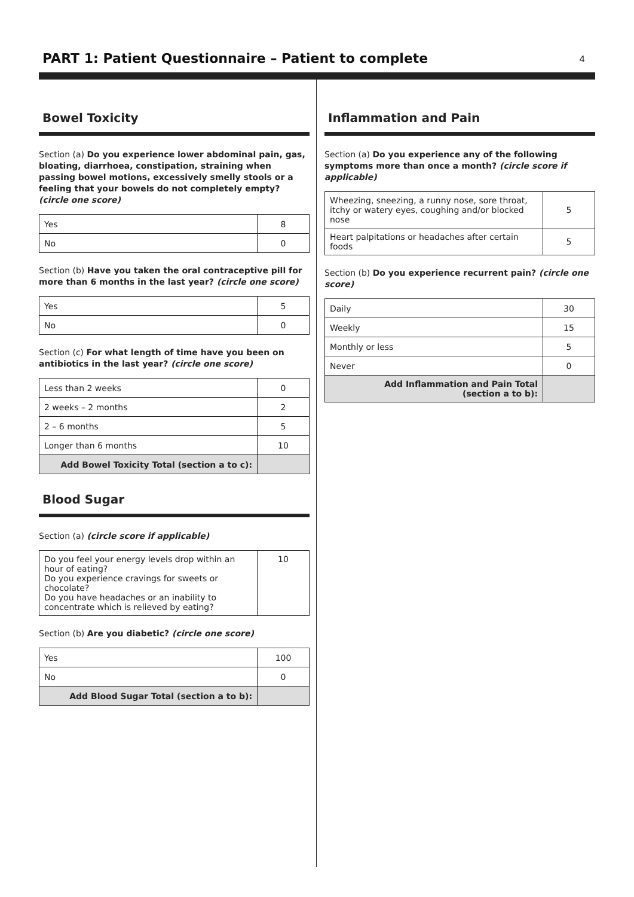PART 1: Patient Questionnaire – Patient to complete
4
Bowel Toxicity
Section (a) Do you experience lower abdominal pain, gas, bloating, diarrhoea, constipation, straining when passing bowel motions, excessively smelly stools or a feeling that your bowels do not completely empty? (circle one score)
| Yes | 8 |
| No | 0 |
Section (b) Have you taken the oral contraceptive pill for more than 6 months in the last year? (circle one score)
| Yes | 5 |
| No | 0 |
Section (c) For what length of time have you been on antibiotics in the last year? (circle one score)
| Less than 2 weeks | 0 |
| 2 weeks – 2 months | 2 |
| 2 – 6 months | 5 |
| Longer than 6 months | 10 |
| Add Bowel Toxicity Total (section a to c): | |
Blood Sugar
Section (a) (circle score if applicable)
| Do you feel your energy levels drop within an hour of eating? Do you experience cravings for sweets or chocolate? Do you have headaches or an inability to concentrate which is relieved by eating? | 10 |
Section (b) Are you diabetic? (circle one score)
| Yes | 100 |
| No | 0 |
| Add Blood Sugar Total (section a to b): | |
Inflammation and Pain
Section (a) Do you experience any of the following symptoms more than once a month? (circle score if applicable)
| Wheezing, sneezing, a runny nose, sore throat, itchy or watery eyes, coughing and/or blocked nose | 5 |
| Heart palpitations or headaches after certain foods | 5 |
Section (b) Do you experience recurrent pain? (circle one score)
| Daily | 30 |
| Weekly | 15 |
| Monthly or less | 5 |
| Never | 0 |
| Add Inflammation and Pain Total (section a to b): | |